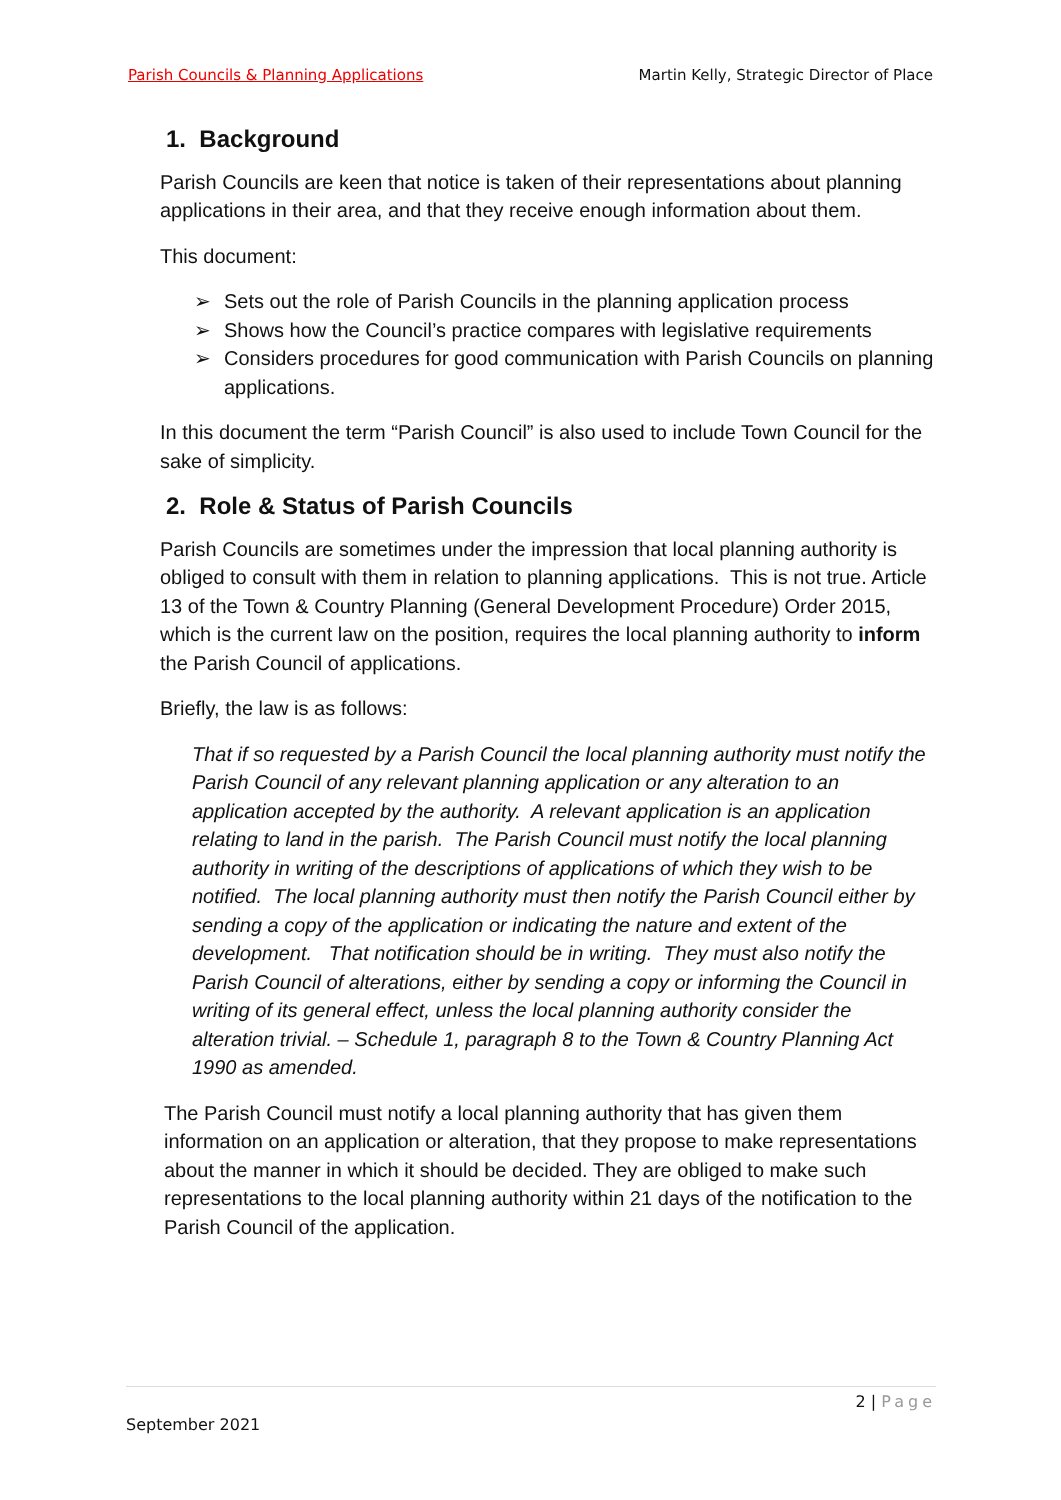Parish Councils & Planning Applications Martin Kelly, Strategic Director of Place
1. Background
Parish Councils are keen that notice is taken of their representations about planning applications in their area, and that they receive enough information about them.
This document:
➢ Sets out the role of Parish Councils in the planning application process
➢ Shows how the Council’s practice compares with legislative requirements
➢ Considers procedures for good communication with Parish Councils on planning applications.
In this document the term “Parish Council” is also used to include Town Council for the sake of simplicity.
2. Role & Status of Parish Councils
Parish Councils are sometimes under the impression that local planning authority is obliged to consult with them in relation to planning applications. This is not true. Article 13 of the Town & Country Planning (General Development Procedure) Order 2015, which is the current law on the position, requires the local planning authority to inform the Parish Council of applications.
Briefly, the law is as follows:
That if so requested by a Parish Council the local planning authority must notify the Parish Council of any relevant planning application or any alteration to an application accepted by the authority. A relevant application is an application relating to land in the parish. The Parish Council must notify the local planning authority in writing of the descriptions of applications of which they wish to be notified. The local planning authority must then notify the Parish Council either by sending a copy of the application or indicating the nature and extent of the development. That notification should be in writing. They must also notify the Parish Council of alterations, either by sending a copy or informing the Council in writing of its general effect, unless the local planning authority consider the alteration trivial. – Schedule 1, paragraph 8 to the Town & Country Planning Act 1990 as amended.
The Parish Council must notify a local planning authority that has given them information on an application or alteration, that they propose to make representations about the manner in which it should be decided. They are obliged to make such representations to the local planning authority within 21 days of the notification to the Parish Council of the application.
2 | Page
September 2021